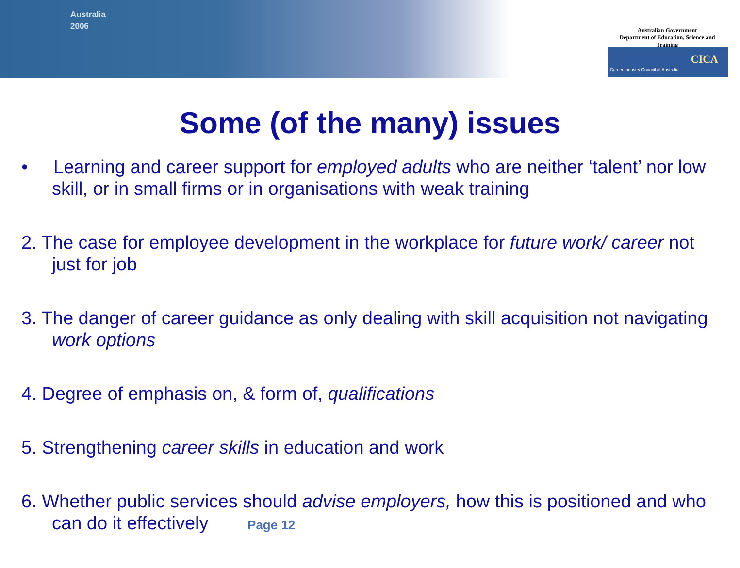Australia
2006
Australian Government
Department of Education, Science and Training
CICA
Career Industry Council of Australia
Some (of the many) issues
• Learning and career support for employed adults who are neither ‘talent’ nor low skill, or in small firms or in organisations with weak training
2. The case for employee development in the workplace for future work/ career not just for job
3. The danger of career guidance as only dealing with skill acquisition not navigating work options
4. Degree of emphasis on, & form of, qualifications
5. Strengthening career skills in education and work
6. Whether public services should advise employers, how this is positioned and who can do it effectively Page 12